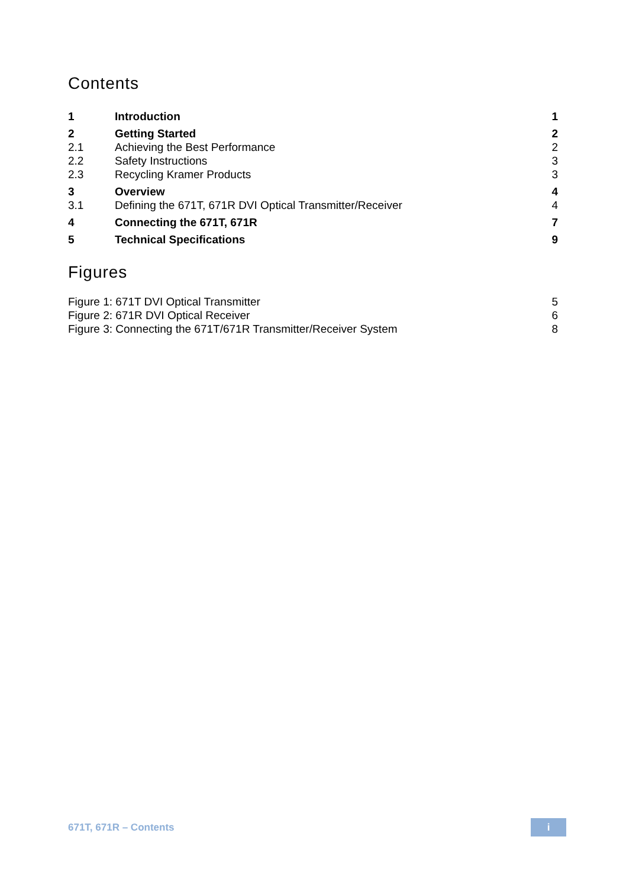Contents
| 1 | Introduction | 1 |
| 2 | Getting Started | 2 |
| 2.1 | Achieving the Best Performance | 2 |
| 2.2 | Safety Instructions | 3 |
| 2.3 | Recycling Kramer Products | 3 |
| 3 | Overview | 4 |
| 3.1 | Defining the 671T, 671R DVI Optical Transmitter/Receiver | 4 |
| 4 | Connecting the 671T, 671R | 7 |
| 5 | Technical Specifications | 9 |
Figures
| Figure 1: 671T DVI Optical Transmitter | 5 |
| Figure 2: 671R DVI Optical Receiver | 6 |
| Figure 3: Connecting the 671T/671R Transmitter/Receiver System | 8 |
671T, 671R – Contents
i